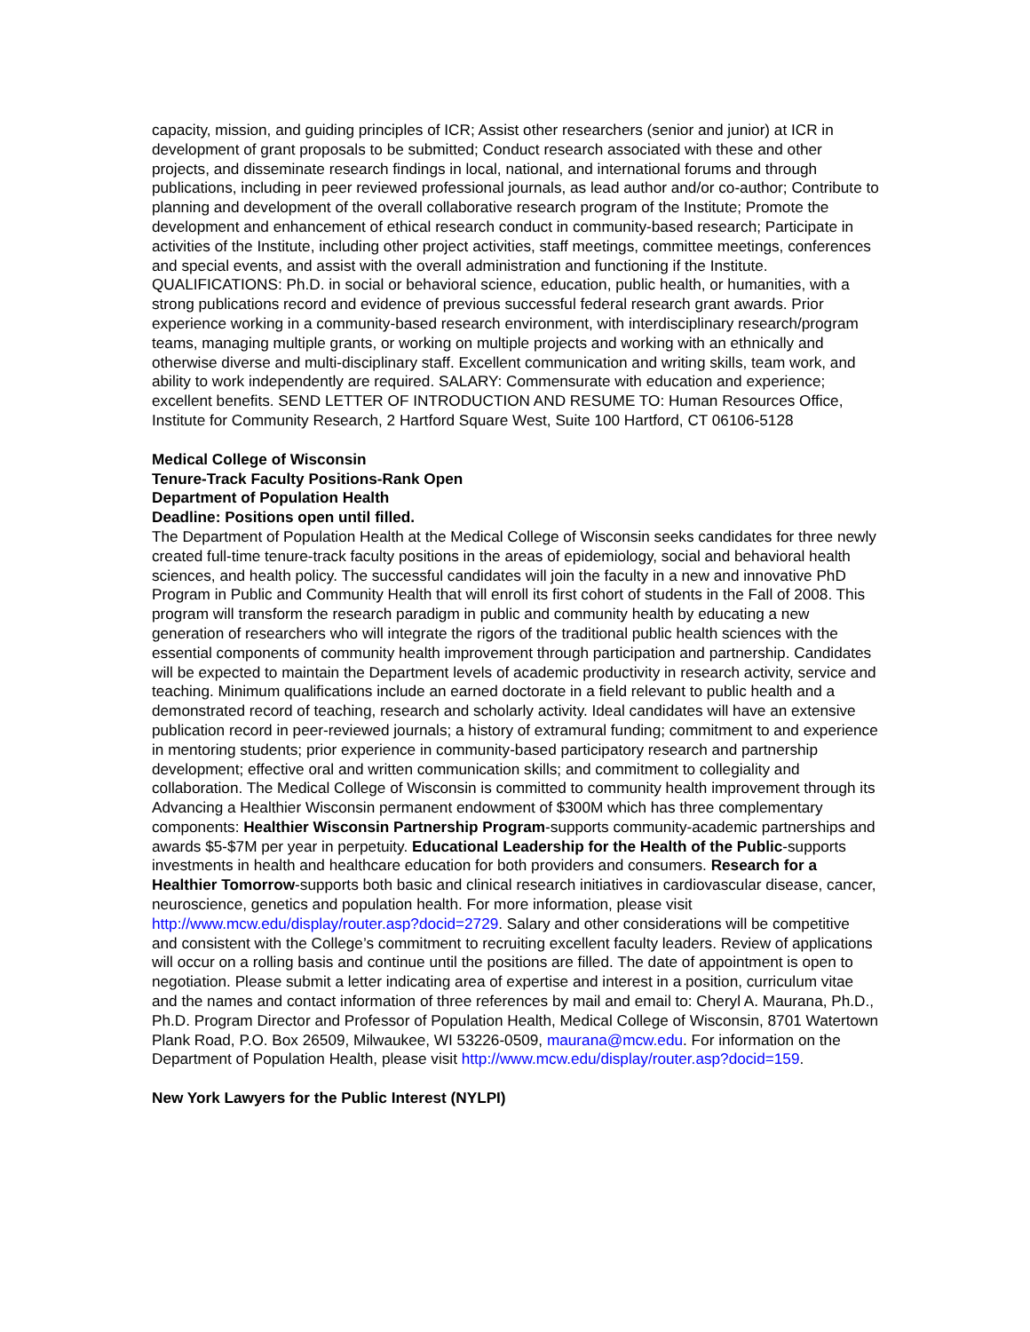capacity, mission, and guiding principles of ICR; Assist other researchers (senior and junior) at ICR in development of grant proposals to be submitted; Conduct research associated with these and other projects, and disseminate research findings in local, national, and international forums and through publications, including in peer reviewed professional journals, as lead author and/or co-author; Contribute to planning and development of the overall collaborative research program of the Institute; Promote the development and enhancement of ethical research conduct in community-based research; Participate in activities of the Institute, including other project activities, staff meetings, committee meetings, conferences and special events, and assist with the overall administration and functioning if the Institute. QUALIFICATIONS: Ph.D. in social or behavioral science, education, public health, or humanities, with a strong publications record and evidence of previous successful federal research grant awards. Prior experience working in a community-based research environment, with interdisciplinary research/program teams, managing multiple grants, or working on multiple projects and working with an ethnically and otherwise diverse and multi-disciplinary staff. Excellent communication and writing skills, team work, and ability to work independently are required. SALARY: Commensurate with education and experience; excellent benefits. SEND LETTER OF INTRODUCTION AND RESUME TO: Human Resources Office, Institute for Community Research, 2 Hartford Square West, Suite 100 Hartford, CT 06106-5128
Medical College of Wisconsin
Tenure-Track Faculty Positions-Rank Open
Department of Population Health
Deadline: Positions open until filled.
The Department of Population Health at the Medical College of Wisconsin seeks candidates for three newly created full-time tenure-track faculty positions in the areas of epidemiology, social and behavioral health sciences, and health policy. The successful candidates will join the faculty in a new and innovative PhD Program in Public and Community Health that will enroll its first cohort of students in the Fall of 2008. This program will transform the research paradigm in public and community health by educating a new generation of researchers who will integrate the rigors of the traditional public health sciences with the essential components of community health improvement through participation and partnership. Candidates will be expected to maintain the Department levels of academic productivity in research activity, service and teaching. Minimum qualifications include an earned doctorate in a field relevant to public health and a demonstrated record of teaching, research and scholarly activity. Ideal candidates will have an extensive publication record in peer-reviewed journals; a history of extramural funding; commitment to and experience in mentoring students; prior experience in community-based participatory research and partnership development; effective oral and written communication skills; and commitment to collegiality and collaboration. The Medical College of Wisconsin is committed to community health improvement through its Advancing a Healthier Wisconsin permanent endowment of $300M which has three complementary components: Healthier Wisconsin Partnership Program-supports community-academic partnerships and awards $5-$7M per year in perpetuity. Educational Leadership for the Health of the Public-supports investments in health and healthcare education for both providers and consumers. Research for a Healthier Tomorrow-supports both basic and clinical research initiatives in cardiovascular disease, cancer, neuroscience, genetics and population health. For more information, please visit http://www.mcw.edu/display/router.asp?docid=2729. Salary and other considerations will be competitive and consistent with the College’s commitment to recruiting excellent faculty leaders. Review of applications will occur on a rolling basis and continue until the positions are filled. The date of appointment is open to negotiation. Please submit a letter indicating area of expertise and interest in a position, curriculum vitae and the names and contact information of three references by mail and email to: Cheryl A. Maurana, Ph.D., Ph.D. Program Director and Professor of Population Health, Medical College of Wisconsin, 8701 Watertown Plank Road, P.O. Box 26509, Milwaukee, WI 53226-0509, maurana@mcw.edu. For information on the Department of Population Health, please visit http://www.mcw.edu/display/router.asp?docid=159.
New York Lawyers for the Public Interest (NYLPI)